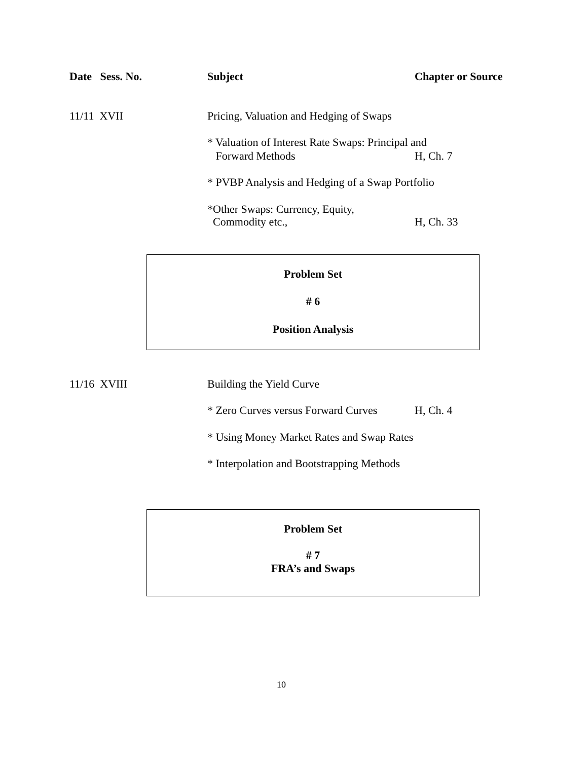Date Sess. No. Subject Chapter or Source
11/11 XVII Pricing, Valuation and Hedging of Swaps
* Valuation of Interest Rate Swaps: Principal and
Forward Methods H, Ch. 7
* PVBP Analysis and Hedging of a Swap Portfolio
*Other Swaps: Currency, Equity,
Commodity etc., H, Ch. 33
Problem Set
# 6
Position Analysis
11/16 XVIII Building the Yield Curve
* Zero Curves versus Forward Curves H, Ch. 4
* Using Money Market Rates and Swap Rates
* Interpolation and Bootstrapping Methods
Problem Set
# 7
FRA’s and Swaps
10